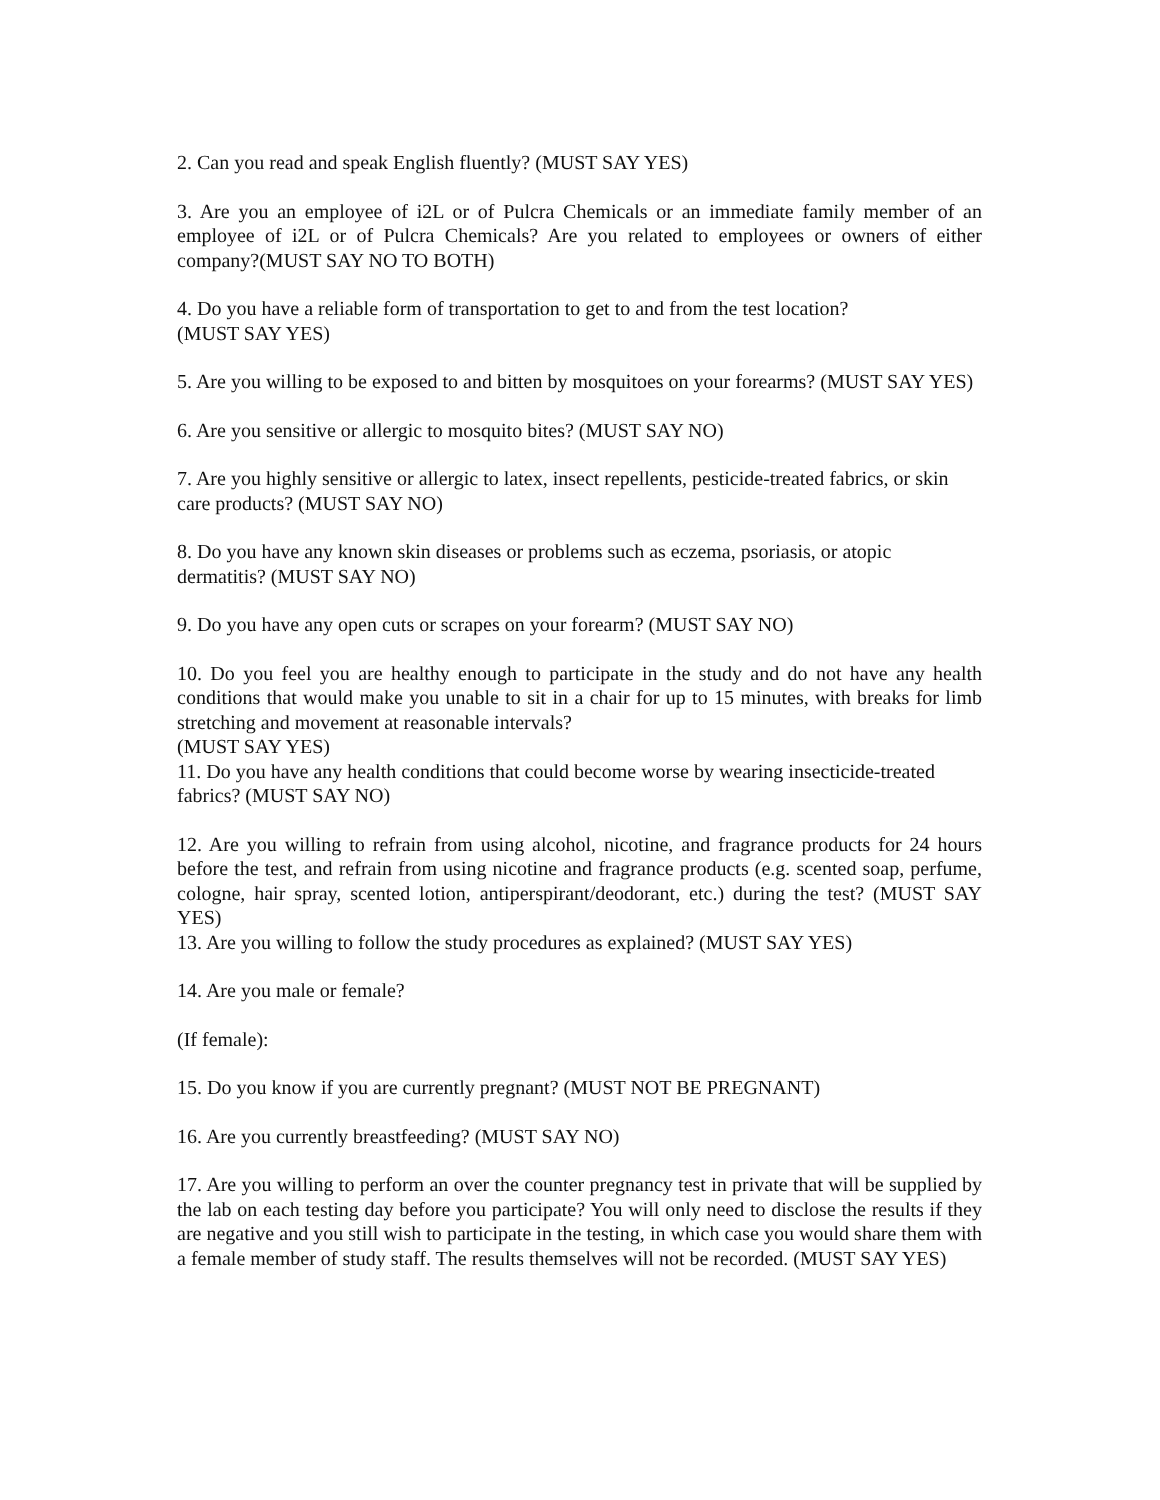2. Can you read and speak English fluently? (MUST SAY YES)
3. Are you an employee of i2L or of Pulcra Chemicals or an immediate family member of an employee of i2L or of Pulcra Chemicals? Are you related to employees or owners of either company?(MUST SAY NO TO BOTH)
4. Do you have a reliable form of transportation to get to and from the test location?
(MUST SAY YES)
5. Are you willing to be exposed to and bitten by mosquitoes on your forearms? (MUST SAY YES)
6. Are you sensitive or allergic to mosquito bites? (MUST SAY NO)
7. Are you highly sensitive or allergic to latex, insect repellents, pesticide-treated fabrics, or skin care products? (MUST SAY NO)
8. Do you have any known skin diseases or problems such as eczema, psoriasis, or atopic dermatitis? (MUST SAY NO)
9. Do you have any open cuts or scrapes on your forearm? (MUST SAY NO)
10. Do you feel you are healthy enough to participate in the study and do not have any health conditions that would make you unable to sit in a chair for up to 15 minutes, with breaks for limb stretching and movement at reasonable intervals?
(MUST SAY YES)
11. Do you have any health conditions that could become worse by wearing insecticide-treated fabrics? (MUST SAY NO)
12. Are you willing to refrain from using alcohol, nicotine, and fragrance products for 24 hours before the test, and refrain from using nicotine and fragrance products (e.g. scented soap, perfume, cologne, hair spray, scented lotion, antiperspirant/deodorant, etc.) during the test? (MUST SAY YES)
13. Are you willing to follow the study procedures as explained? (MUST SAY YES)
14. Are you male or female?
(If female):
15. Do you know if you are currently pregnant? (MUST NOT BE PREGNANT)
16. Are you currently breastfeeding? (MUST SAY NO)
17. Are you willing to perform an over the counter pregnancy test in private that will be supplied by the lab on each testing day before you participate? You will only need to disclose the results if they are negative and you still wish to participate in the testing, in which case you would share them with a female member of study staff. The results themselves will not be recorded. (MUST SAY YES)